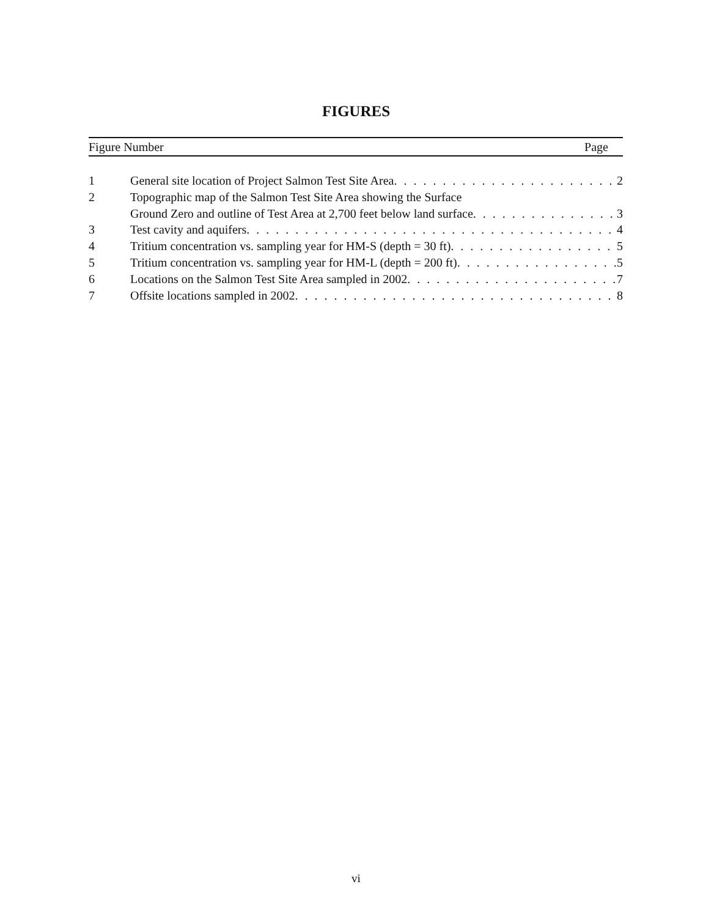FIGURES
Figure Number Page
1 General site location of Project Salmon Test Site Area 2
2 Topographic map of the Salmon Test Site Area showing the Surface
Ground Zero and outline of Test Area at 2,700 feet below land surface 3
3 Test cavity and aquifers 4
4 Tritium concentration vs. sampling year for HM-S (depth = 30 ft) 5
5 Tritium concentration vs. sampling year for HM-L (depth = 200 ft) 5
6 Locations on the Salmon Test Site Area sampled in 2002 7
7 Offsite locations sampled in 2002 8
vi